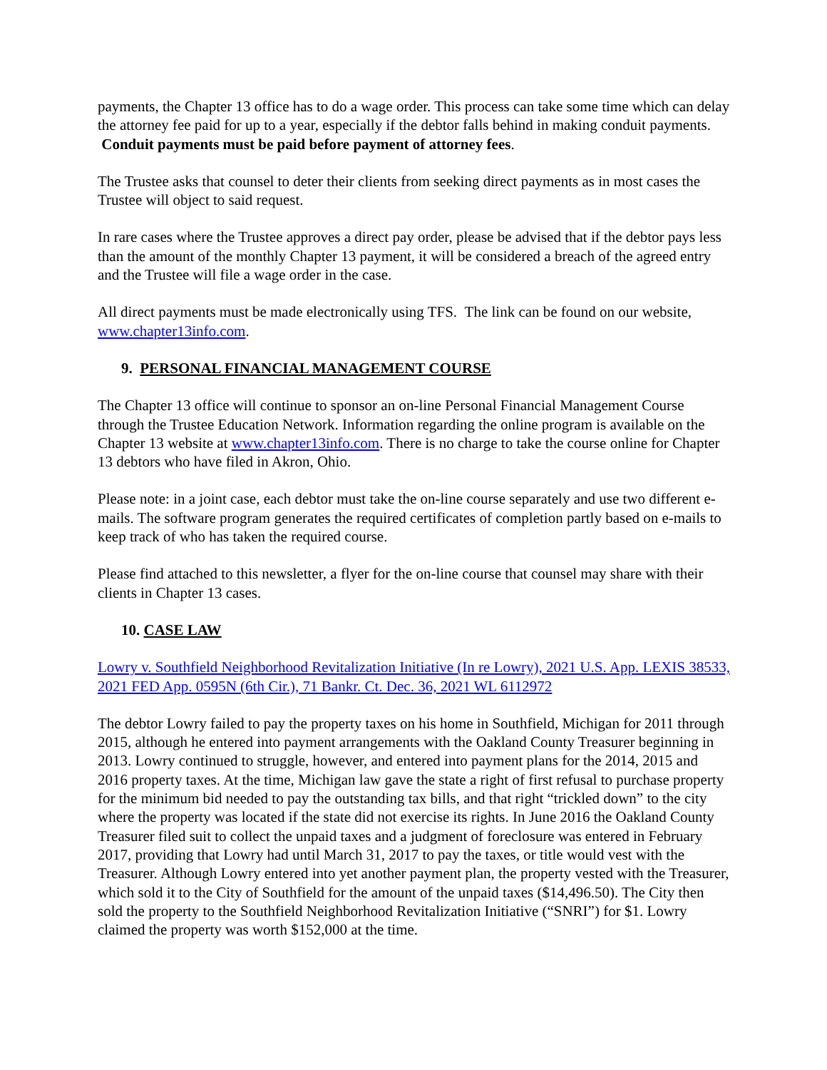payments, the Chapter 13 office has to do a wage order. This process can take some time which can delay the attorney fee paid for up to a year, especially if the debtor falls behind in making conduit payments. Conduit payments must be paid before payment of attorney fees.
The Trustee asks that counsel to deter their clients from seeking direct payments as in most cases the Trustee will object to said request.
In rare cases where the Trustee approves a direct pay order, please be advised that if the debtor pays less than the amount of the monthly Chapter 13 payment, it will be considered a breach of the agreed entry and the Trustee will file a wage order in the case.
All direct payments must be made electronically using TFS. The link can be found on our website, www.chapter13info.com.
9. PERSONAL FINANCIAL MANAGEMENT COURSE
The Chapter 13 office will continue to sponsor an on-line Personal Financial Management Course through the Trustee Education Network. Information regarding the online program is available on the Chapter 13 website at www.chapter13info.com. There is no charge to take the course online for Chapter 13 debtors who have filed in Akron, Ohio.
Please note: in a joint case, each debtor must take the on-line course separately and use two different e-mails. The software program generates the required certificates of completion partly based on e-mails to keep track of who has taken the required course.
Please find attached to this newsletter, a flyer for the on-line course that counsel may share with their clients in Chapter 13 cases.
10. CASE LAW
Lowry v. Southfield Neighborhood Revitalization Initiative (In re Lowry), 2021 U.S. App. LEXIS 38533, 2021 FED App. 0595N (6th Cir.), 71 Bankr. Ct. Dec. 36, 2021 WL 6112972
The debtor Lowry failed to pay the property taxes on his home in Southfield, Michigan for 2011 through 2015, although he entered into payment arrangements with the Oakland County Treasurer beginning in 2013. Lowry continued to struggle, however, and entered into payment plans for the 2014, 2015 and 2016 property taxes. At the time, Michigan law gave the state a right of first refusal to purchase property for the minimum bid needed to pay the outstanding tax bills, and that right “trickled down” to the city where the property was located if the state did not exercise its rights. In June 2016 the Oakland County Treasurer filed suit to collect the unpaid taxes and a judgment of foreclosure was entered in February 2017, providing that Lowry had until March 31, 2017 to pay the taxes, or title would vest with the Treasurer. Although Lowry entered into yet another payment plan, the property vested with the Treasurer, which sold it to the City of Southfield for the amount of the unpaid taxes ($14,496.50). The City then sold the property to the Southfield Neighborhood Revitalization Initiative (“SNRI”) for $1. Lowry claimed the property was worth $152,000 at the time.